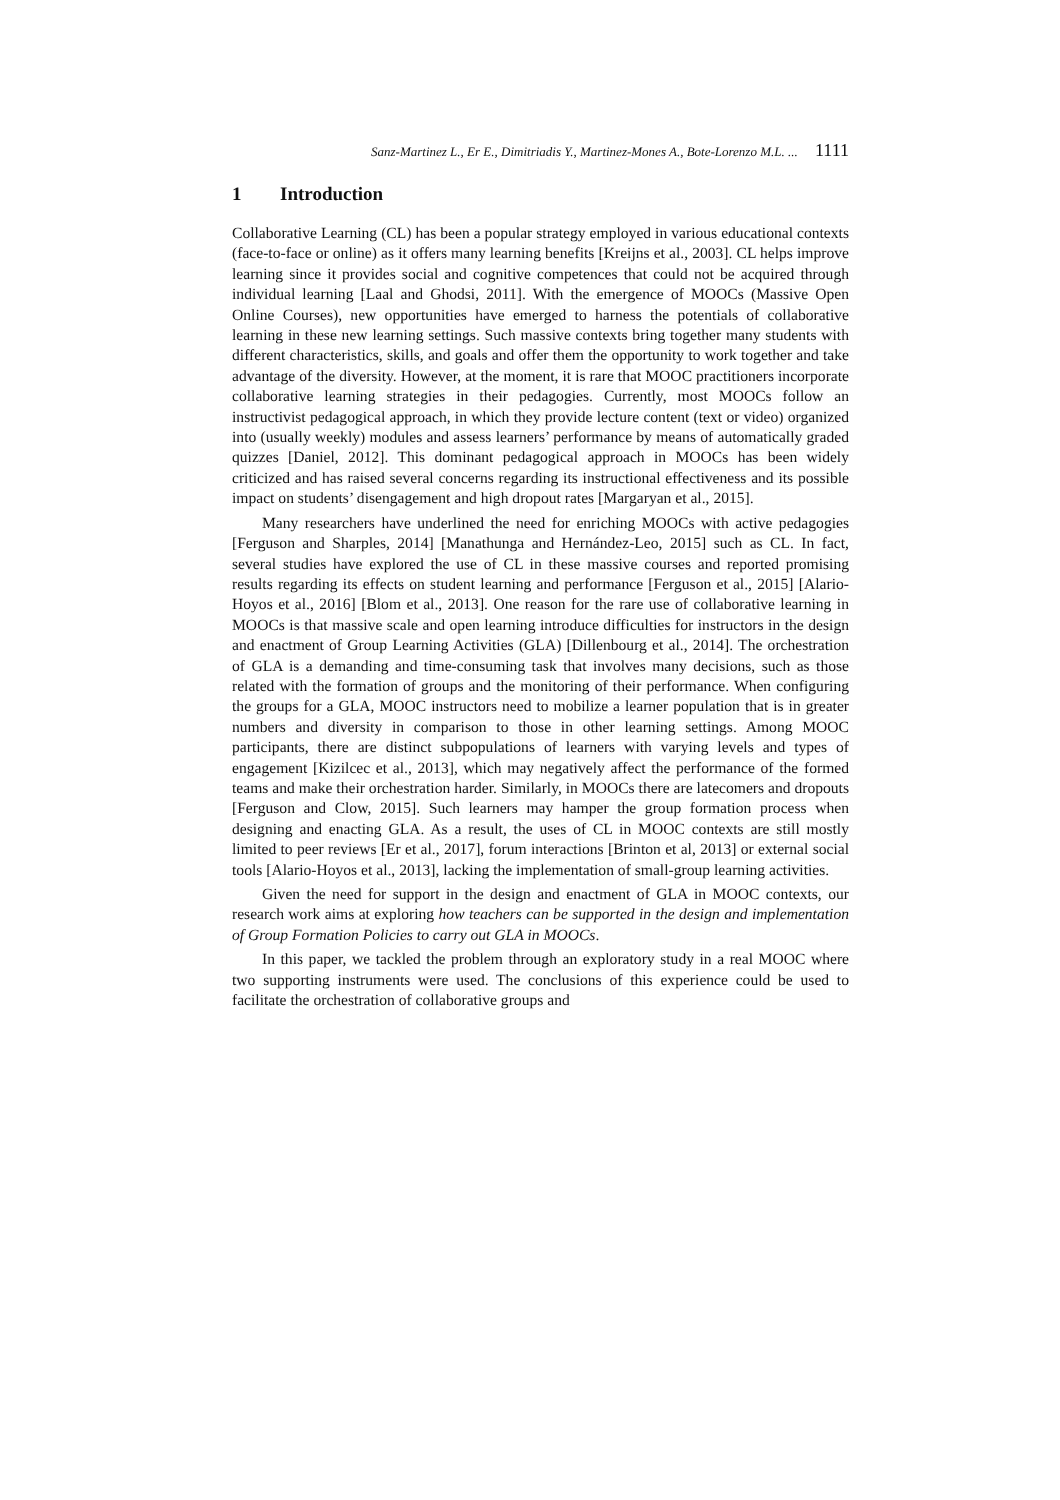Sanz-Martinez L., Er E., Dimitriadis Y., Martinez-Mones A., Bote-Lorenzo M.L. ... 1111
1 Introduction
Collaborative Learning (CL) has been a popular strategy employed in various educational contexts (face-to-face or online) as it offers many learning benefits [Kreijns et al., 2003]. CL helps improve learning since it provides social and cognitive competences that could not be acquired through individual learning [Laal and Ghodsi, 2011]. With the emergence of MOOCs (Massive Open Online Courses), new opportunities have emerged to harness the potentials of collaborative learning in these new learning settings. Such massive contexts bring together many students with different characteristics, skills, and goals and offer them the opportunity to work together and take advantage of the diversity. However, at the moment, it is rare that MOOC practitioners incorporate collaborative learning strategies in their pedagogies. Currently, most MOOCs follow an instructivist pedagogical approach, in which they provide lecture content (text or video) organized into (usually weekly) modules and assess learners’ performance by means of automatically graded quizzes [Daniel, 2012]. This dominant pedagogical approach in MOOCs has been widely criticized and has raised several concerns regarding its instructional effectiveness and its possible impact on students’ disengagement and high dropout rates [Margaryan et al., 2015].
Many researchers have underlined the need for enriching MOOCs with active pedagogies [Ferguson and Sharples, 2014] [Manathunga and Hernández-Leo, 2015] such as CL. In fact, several studies have explored the use of CL in these massive courses and reported promising results regarding its effects on student learning and performance [Ferguson et al., 2015] [Alario-Hoyos et al., 2016] [Blom et al., 2013]. One reason for the rare use of collaborative learning in MOOCs is that massive scale and open learning introduce difficulties for instructors in the design and enactment of Group Learning Activities (GLA) [Dillenbourg et al., 2014]. The orchestration of GLA is a demanding and time-consuming task that involves many decisions, such as those related with the formation of groups and the monitoring of their performance. When configuring the groups for a GLA, MOOC instructors need to mobilize a learner population that is in greater numbers and diversity in comparison to those in other learning settings. Among MOOC participants, there are distinct subpopulations of learners with varying levels and types of engagement [Kizilcec et al., 2013], which may negatively affect the performance of the formed teams and make their orchestration harder. Similarly, in MOOCs there are latecomers and dropouts [Ferguson and Clow, 2015]. Such learners may hamper the group formation process when designing and enacting GLA. As a result, the uses of CL in MOOC contexts are still mostly limited to peer reviews [Er et al., 2017], forum interactions [Brinton et al, 2013] or external social tools [Alario-Hoyos et al., 2013], lacking the implementation of small-group learning activities.
Given the need for support in the design and enactment of GLA in MOOC contexts, our research work aims at exploring how teachers can be supported in the design and implementation of Group Formation Policies to carry out GLA in MOOCs.
In this paper, we tackled the problem through an exploratory study in a real MOOC where two supporting instruments were used. The conclusions of this experience could be used to facilitate the orchestration of collaborative groups and